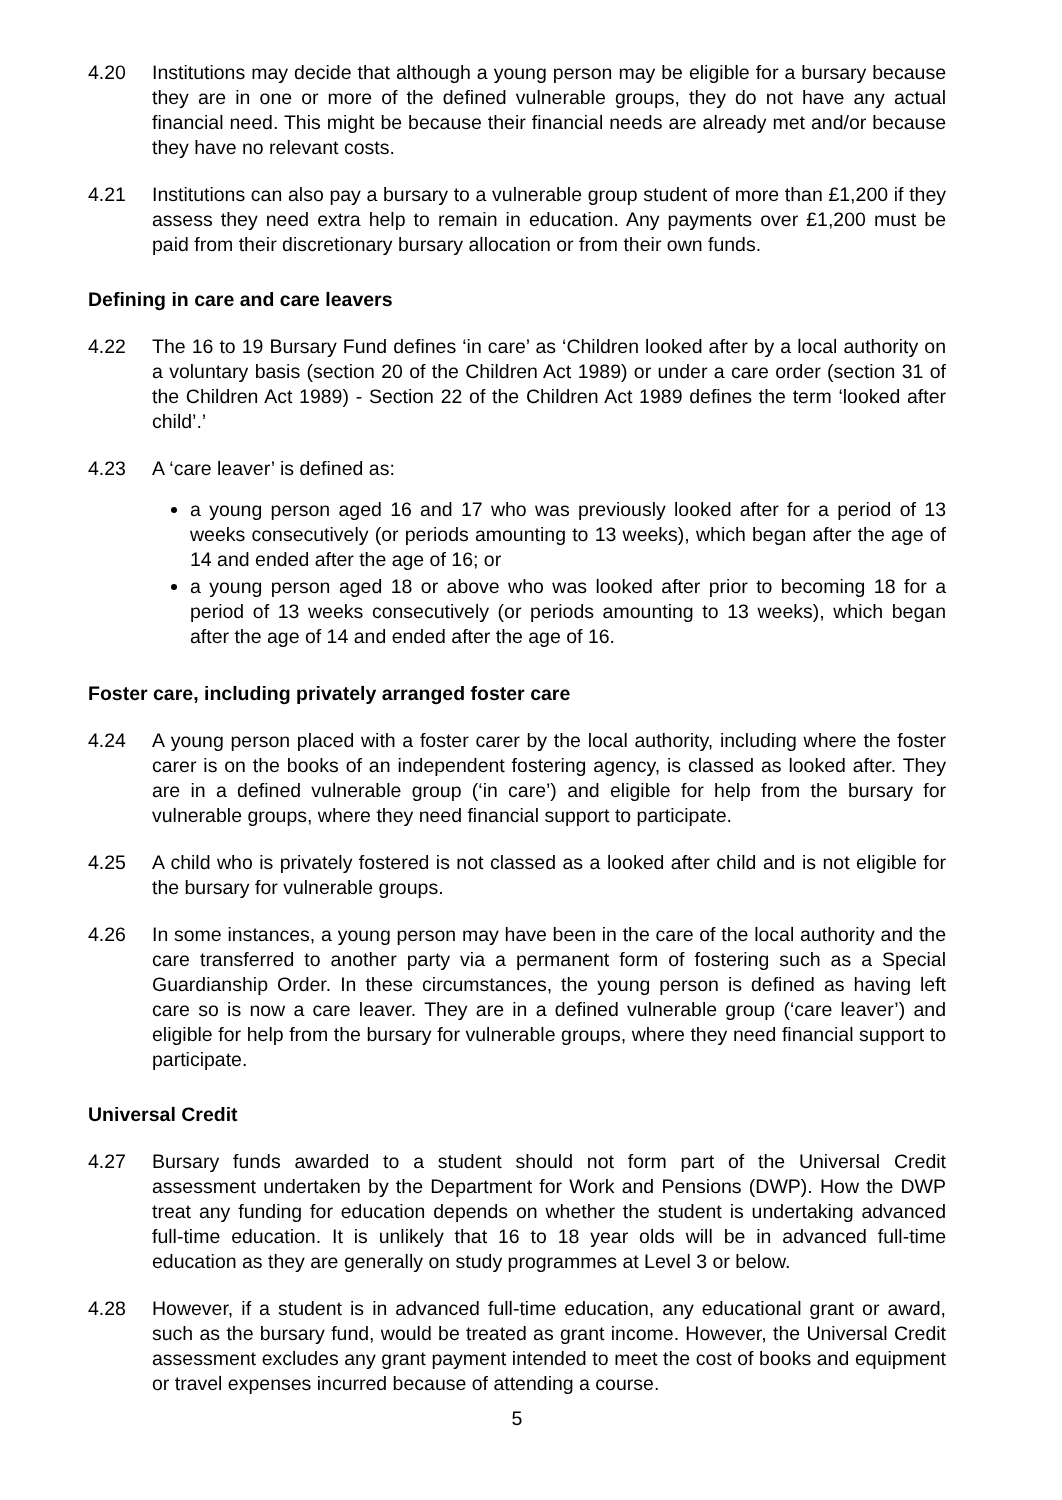4.20 Institutions may decide that although a young person may be eligible for a bursary because they are in one or more of the defined vulnerable groups, they do not have any actual financial need. This might be because their financial needs are already met and/or because they have no relevant costs.
4.21 Institutions can also pay a bursary to a vulnerable group student of more than £1,200 if they assess they need extra help to remain in education. Any payments over £1,200 must be paid from their discretionary bursary allocation or from their own funds.
Defining in care and care leavers
4.22 The 16 to 19 Bursary Fund defines ‘in care’ as ‘Children looked after by a local authority on a voluntary basis (section 20 of the Children Act 1989) or under a care order (section 31 of the Children Act 1989) - Section 22 of the Children Act 1989 defines the term ‘looked after child’.’
4.23 A ‘care leaver’ is defined as:
a young person aged 16 and 17 who was previously looked after for a period of 13 weeks consecutively (or periods amounting to 13 weeks), which began after the age of 14 and ended after the age of 16; or
a young person aged 18 or above who was looked after prior to becoming 18 for a period of 13 weeks consecutively (or periods amounting to 13 weeks), which began after the age of 14 and ended after the age of 16.
Foster care, including privately arranged foster care
4.24 A young person placed with a foster carer by the local authority, including where the foster carer is on the books of an independent fostering agency, is classed as looked after. They are in a defined vulnerable group (‘in care’) and eligible for help from the bursary for vulnerable groups, where they need financial support to participate.
4.25 A child who is privately fostered is not classed as a looked after child and is not eligible for the bursary for vulnerable groups.
4.26 In some instances, a young person may have been in the care of the local authority and the care transferred to another party via a permanent form of fostering such as a Special Guardianship Order. In these circumstances, the young person is defined as having left care so is now a care leaver. They are in a defined vulnerable group (‘care leaver’) and eligible for help from the bursary for vulnerable groups, where they need financial support to participate.
Universal Credit
4.27 Bursary funds awarded to a student should not form part of the Universal Credit assessment undertaken by the Department for Work and Pensions (DWP). How the DWP treat any funding for education depends on whether the student is undertaking advanced full-time education. It is unlikely that 16 to 18 year olds will be in advanced full-time education as they are generally on study programmes at Level 3 or below.
4.28 However, if a student is in advanced full-time education, any educational grant or award, such as the bursary fund, would be treated as grant income. However, the Universal Credit assessment excludes any grant payment intended to meet the cost of books and equipment or travel expenses incurred because of attending a course.
5